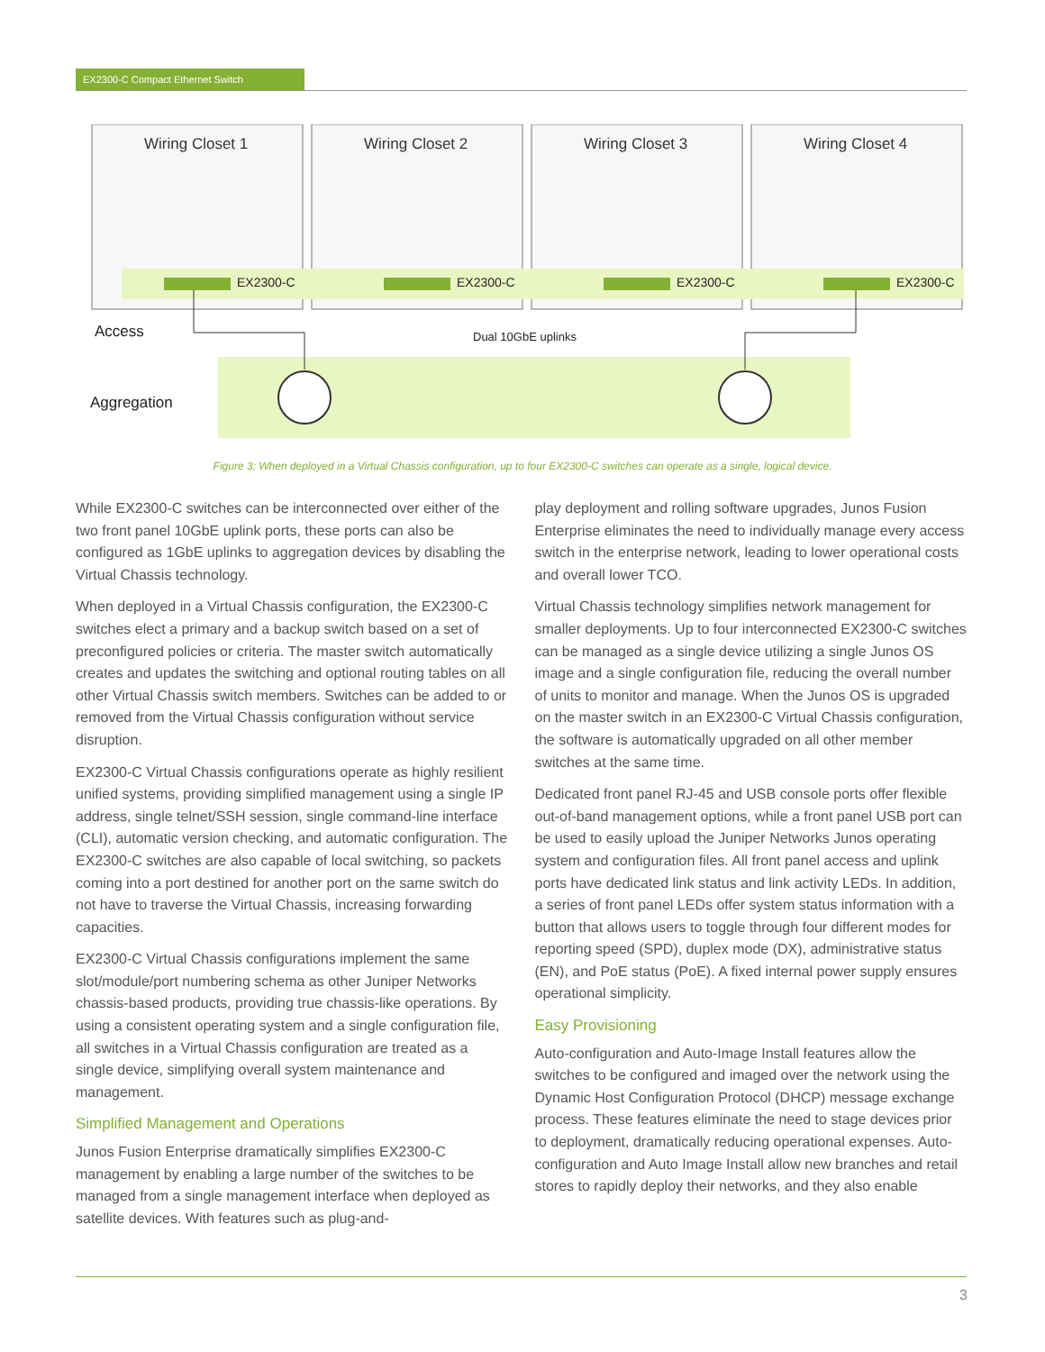EX2300-C Compact Ethernet Switch
Wiring Closet 1
Wiring Closet 2
Wiring Closet 3
Wiring Closet 4
EX2300-C
EX2300-C
EX2300-C
EX2300-C
Access
Aggregation
Dual 10GbE uplinks
Figure 3: When deployed in a Virtual Chassis configuration, up to four EX2300-C switches can operate as a single, logical device.
While EX2300-C switches can be interconnected over either of the two front panel 10GbE uplink ports, these ports can also be configured as 1GbE uplinks to aggregation devices by disabling the Virtual Chassis technology.
When deployed in a Virtual Chassis configuration, the EX2300-C switches elect a primary and a backup switch based on a set of preconfigured policies or criteria. The master switch automatically creates and updates the switching and optional routing tables on all other Virtual Chassis switch members. Switches can be added to or removed from the Virtual Chassis configuration without service disruption.
EX2300-C Virtual Chassis configurations operate as highly resilient unified systems, providing simplified management using a single IP address, single telnet/SSH session, single command-line interface (CLI), automatic version checking, and automatic configuration. The EX2300-C switches are also capable of local switching, so packets coming into a port destined for another port on the same switch do not have to traverse the Virtual Chassis, increasing forwarding capacities.
EX2300-C Virtual Chassis configurations implement the same slot/module/port numbering schema as other Juniper Networks chassis-based products, providing true chassis-like operations. By using a consistent operating system and a single configuration file, all switches in a Virtual Chassis configuration are treated as a single device, simplifying overall system maintenance and management.
Simplified Management and Operations
Junos Fusion Enterprise dramatically simplifies EX2300-C management by enabling a large number of the switches to be managed from a single management interface when deployed as satellite devices. With features such as plug-and-
play deployment and rolling software upgrades, Junos Fusion Enterprise eliminates the need to individually manage every access switch in the enterprise network, leading to lower operational costs and overall lower TCO.
Virtual Chassis technology simplifies network management for smaller deployments. Up to four interconnected EX2300-C switches can be managed as a single device utilizing a single Junos OS image and a single configuration file, reducing the overall number of units to monitor and manage. When the Junos OS is upgraded on the master switch in an EX2300-C Virtual Chassis configuration, the software is automatically upgraded on all other member switches at the same time.
Dedicated front panel RJ-45 and USB console ports offer flexible out-of-band management options, while a front panel USB port can be used to easily upload the Juniper Networks Junos operating system and configuration files. All front panel access and uplink ports have dedicated link status and link activity LEDs. In addition, a series of front panel LEDs offer system status information with a button that allows users to toggle through four different modes for reporting speed (SPD), duplex mode (DX), administrative status (EN), and PoE status (PoE). A fixed internal power supply ensures operational simplicity.
Easy Provisioning
Auto-configuration and Auto-Image Install features allow the switches to be configured and imaged over the network using the Dynamic Host Configuration Protocol (DHCP) message exchange process. These features eliminate the need to stage devices prior to deployment, dramatically reducing operational expenses. Auto-configuration and Auto Image Install allow new branches and retail stores to rapidly deploy their networks, and they also enable
3